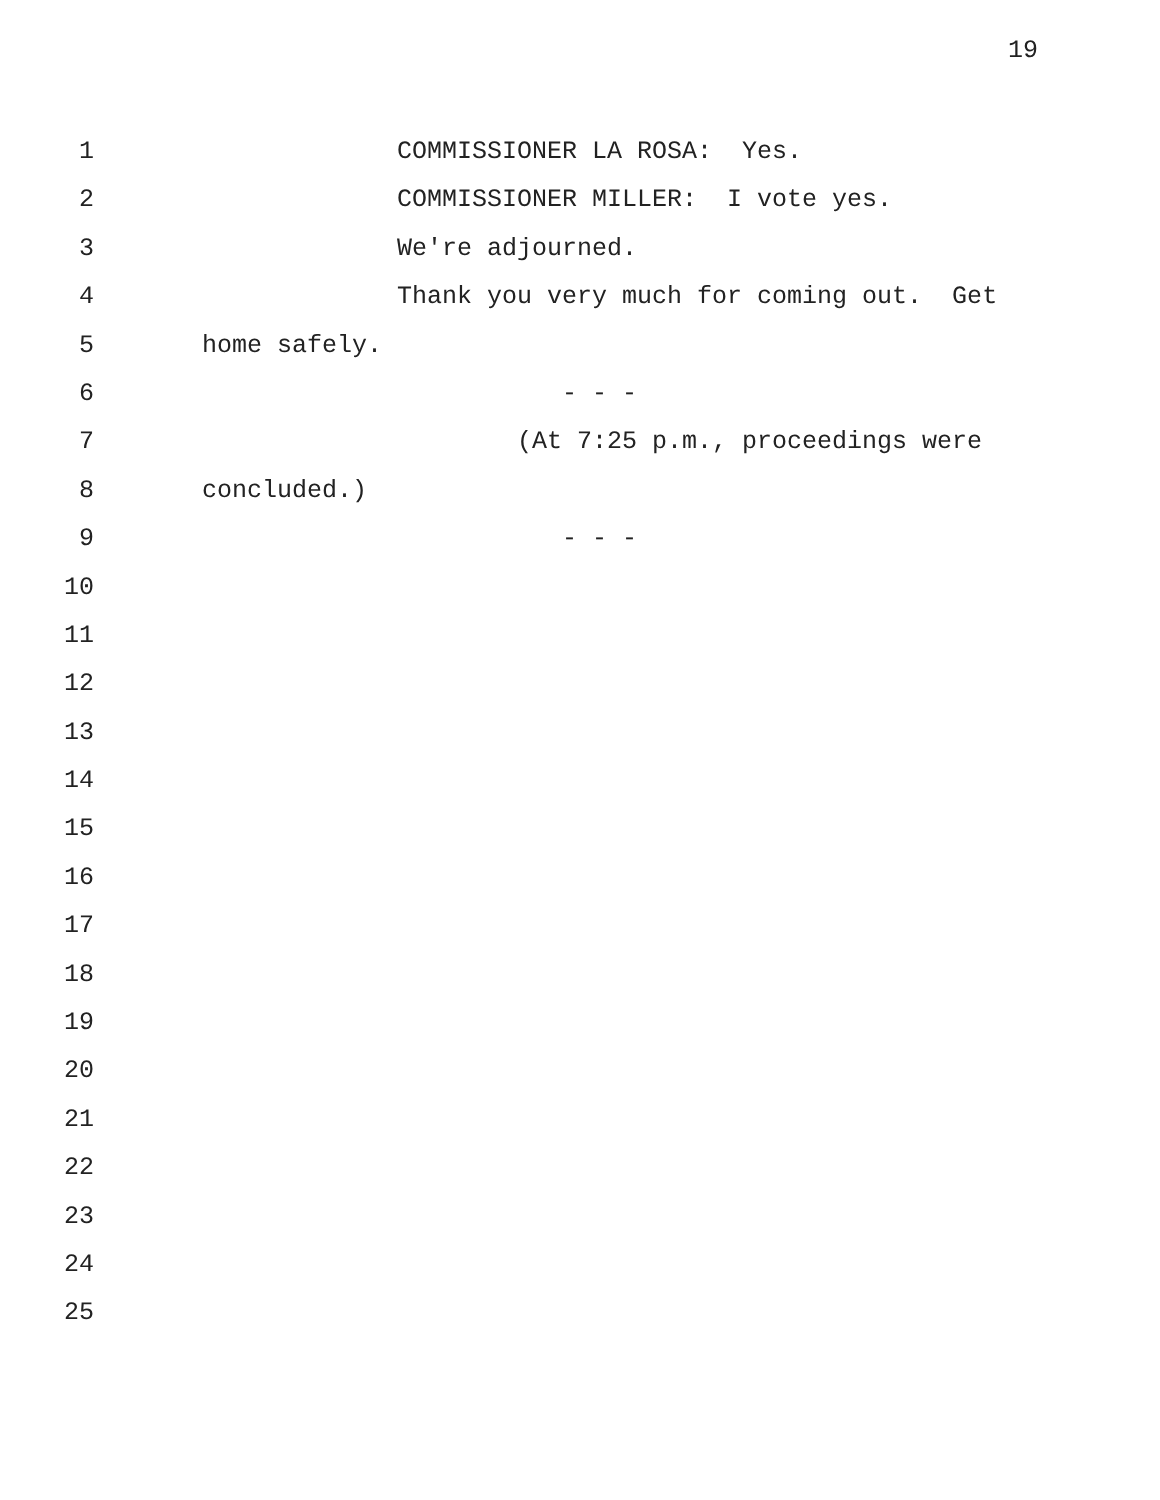19
1 COMMISSIONER LA ROSA: Yes.
2 COMMISSIONER MILLER: I vote yes.
3 We're adjourned.
4 Thank you very much for coming out. Get
5 home safely.
6 - - -
7 (At 7:25 p.m., proceedings were
8 concluded.)
9 - - -
10
11
12
13
14
15
16
17
18
19
20
21
22
23
24
25